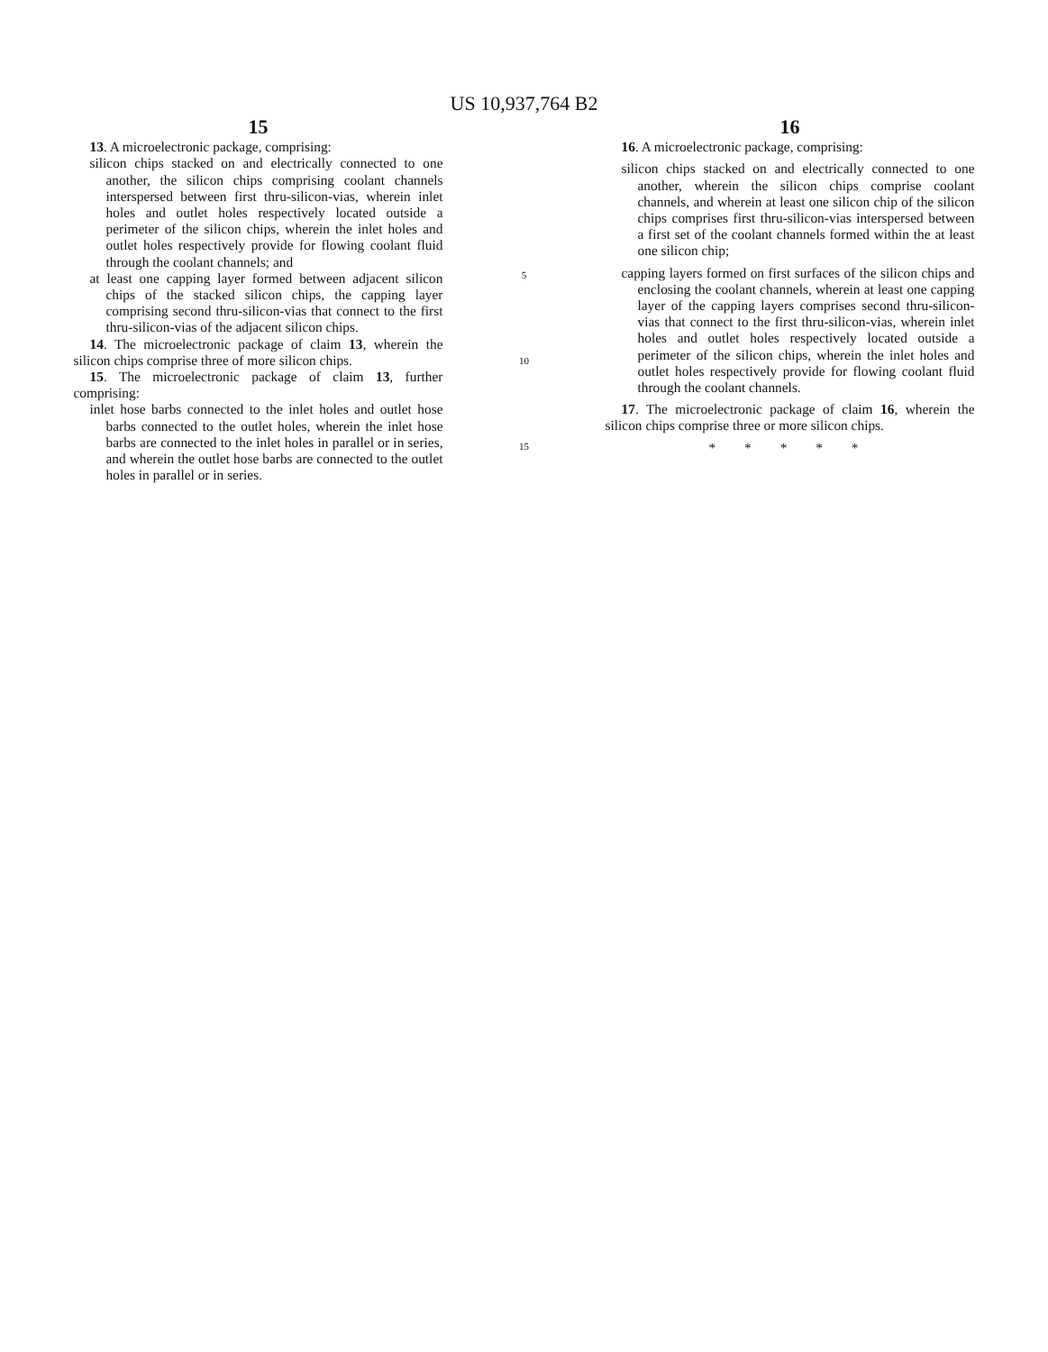US 10,937,764 B2
15
13. A microelectronic package, comprising:
silicon chips stacked on and electrically connected to one another, the silicon chips comprising coolant channels interspersed between first thru-silicon-vias, wherein inlet holes and outlet holes respectively located outside a perimeter of the silicon chips, wherein the inlet holes and outlet holes respectively provide for flowing coolant fluid through the coolant channels; and
at least one capping layer formed between adjacent silicon chips of the stacked silicon chips, the capping layer comprising second thru-silicon-vias that connect to the first thru-silicon-vias of the adjacent silicon chips.
14. The microelectronic package of claim 13, wherein the silicon chips comprise three of more silicon chips.
15. The microelectronic package of claim 13, further comprising:
inlet hose barbs connected to the inlet holes and outlet hose barbs connected to the outlet holes, wherein the inlet hose barbs are connected to the inlet holes in parallel or in series, and wherein the outlet hose barbs are connected to the outlet holes in parallel or in series.
5
10
15
16
16. A microelectronic package, comprising:
silicon chips stacked on and electrically connected to one another, wherein the silicon chips comprise coolant channels, and wherein at least one silicon chip of the silicon chips comprises first thru-silicon-vias interspersed between a first set of the coolant channels formed within the at least one silicon chip;
capping layers formed on first surfaces of the silicon chips and enclosing the coolant channels, wherein at least one capping layer of the capping layers comprises second thru-silicon-vias that connect to the first thru-silicon-vias, wherein inlet holes and outlet holes respectively located outside a perimeter of the silicon chips, wherein the inlet holes and outlet holes respectively provide for flowing coolant fluid through the coolant channels.
17. The microelectronic package of claim 16, wherein the silicon chips comprise three or more silicon chips.
* * * * *